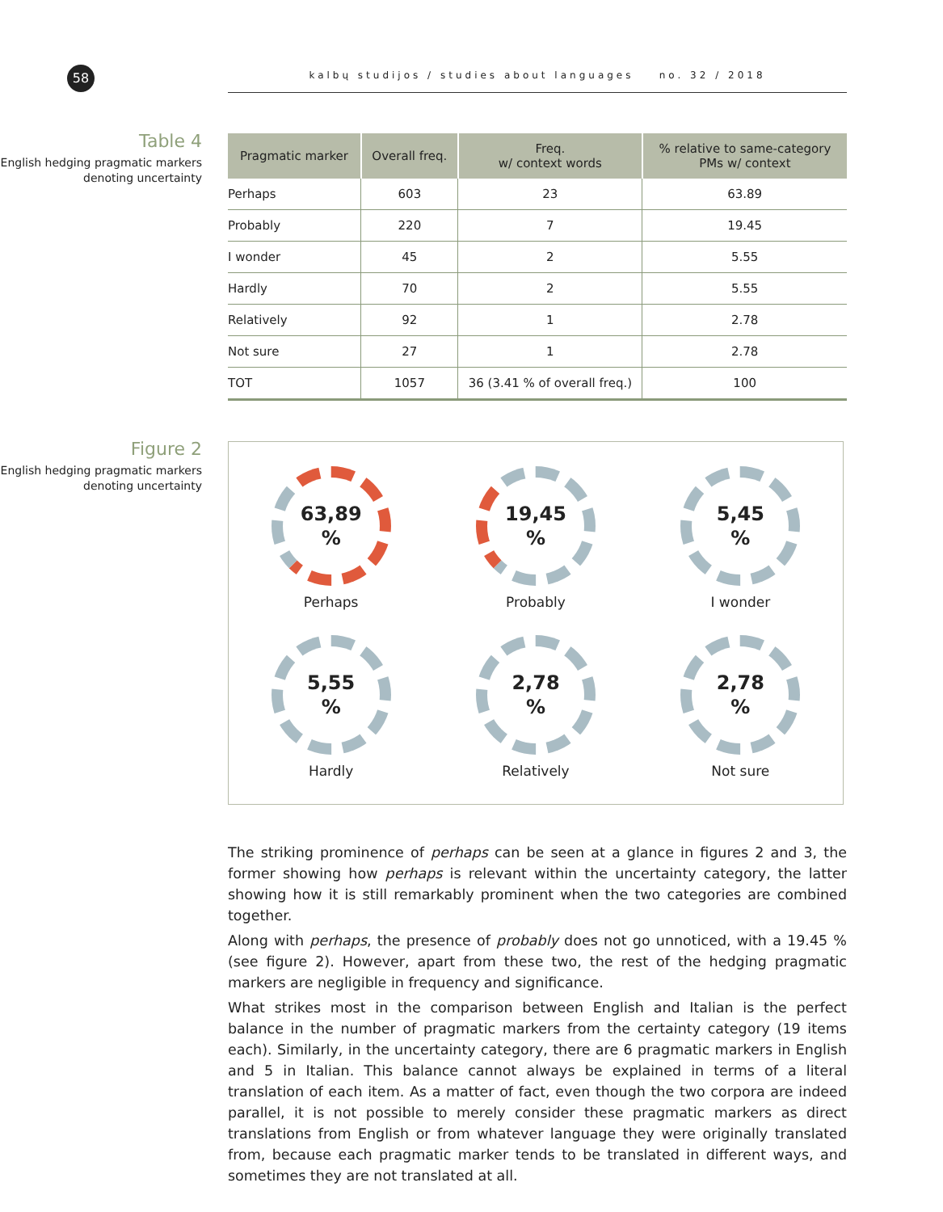58
kalbų studijos / studies about languages no. 32 / 2018
Table 4
English hedging pragmatic markers denoting uncertainty
| Pragmatic marker | Overall freq. | Freq. w/ context words | % relative to same-category PMs w/ context |
| --- | --- | --- | --- |
| Perhaps | 603 | 23 | 63.89 |
| Probably | 220 | 7 | 19.45 |
| I wonder | 45 | 2 | 5.55 |
| Hardly | 70 | 2 | 5.55 |
| Relatively | 92 | 1 | 2.78 |
| Not sure | 27 | 1 | 2.78 |
| TOT | 1057 | 36 (3.41 % of overall freq.) | 100 |
Figure 2
English hedging pragmatic markers denoting uncertainty
63,89
%
Perhaps
19,45
%
Probably
5,45
%
I wonder
5,55
%
Hardly
2,78
%
Relatively
2,78
%
Not sure
The striking prominence of perhaps can be seen at a glance in figures 2 and 3, the former showing how perhaps is relevant within the uncertainty category, the latter showing how it is still remarkably prominent when the two categories are combined together.
Along with perhaps, the presence of probably does not go unnoticed, with a 19.45 % (see figure 2). However, apart from these two, the rest of the hedging pragmatic markers are negligible in frequency and significance.
What strikes most in the comparison between English and Italian is the perfect balance in the number of pragmatic markers from the certainty category (19 items each). Similarly, in the uncertainty category, there are 6 pragmatic markers in English and 5 in Italian. This balance cannot always be explained in terms of a literal translation of each item. As a matter of fact, even though the two corpora are indeed parallel, it is not possible to merely consider these pragmatic markers as direct translations from English or from whatever language they were originally translated from, because each pragmatic marker tends to be translated in different ways, and sometimes they are not translated at all.